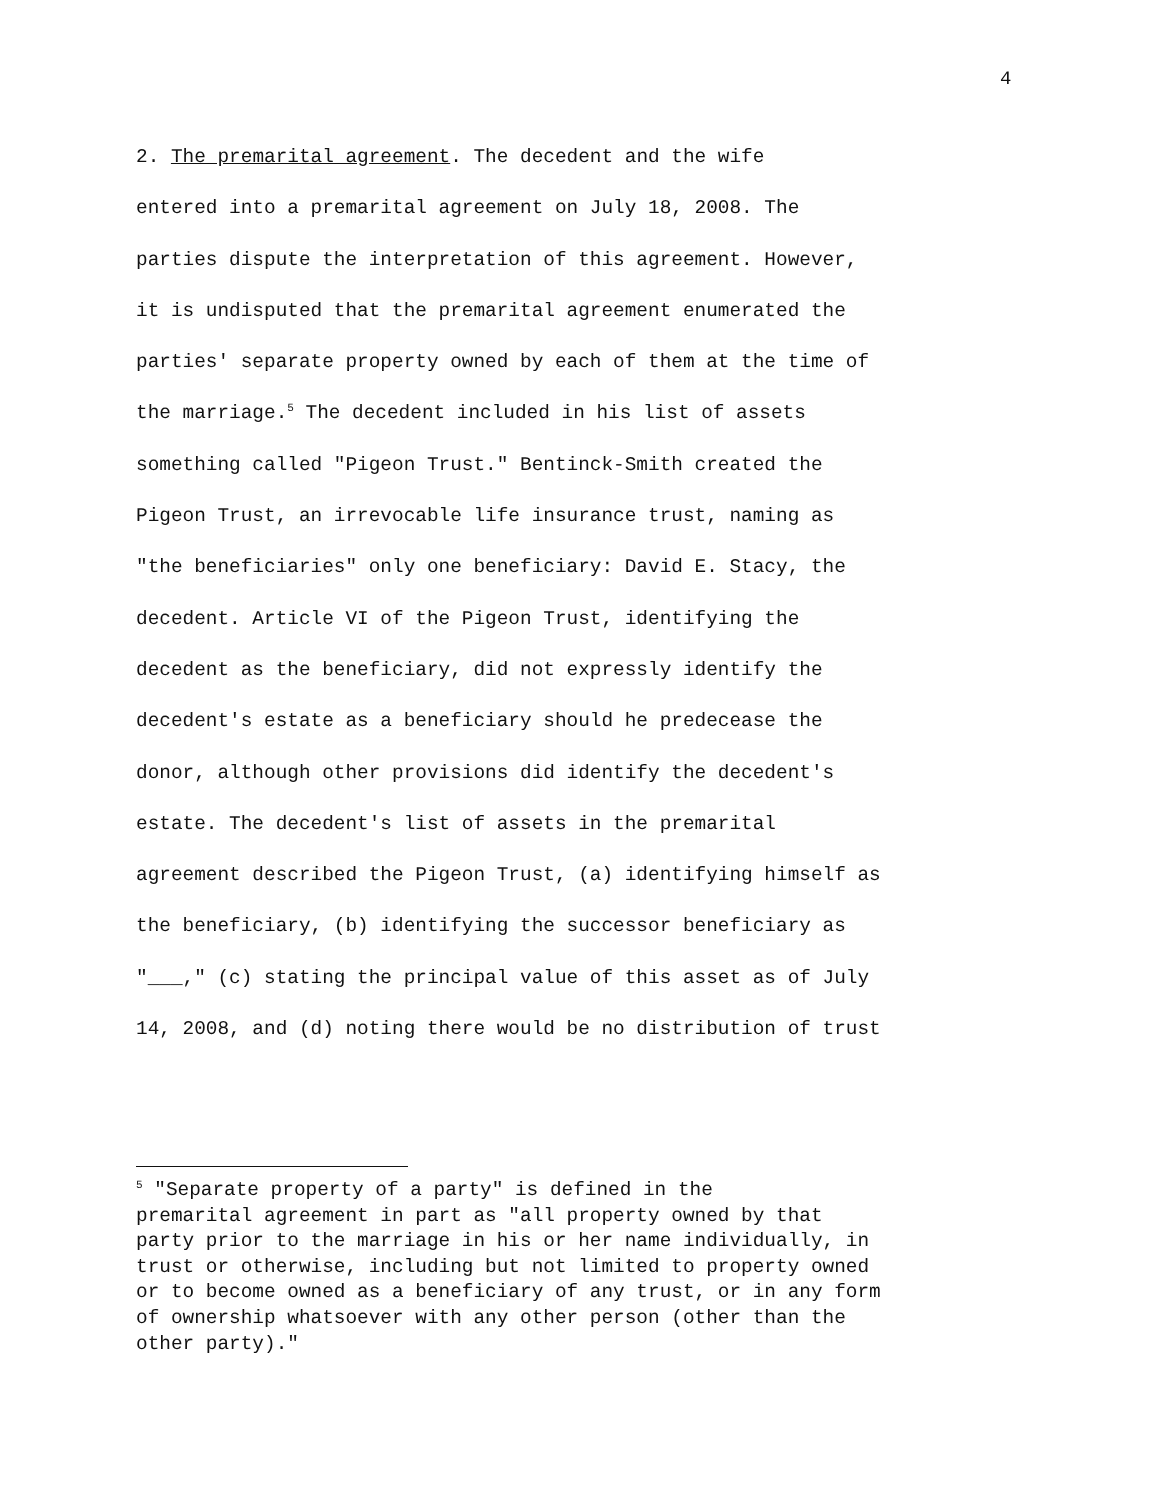4
2. The premarital agreement. The decedent and the wife entered into a premarital agreement on July 18, 2008. The parties dispute the interpretation of this agreement. However, it is undisputed that the premarital agreement enumerated the parties' separate property owned by each of them at the time of the marriage.<sup>5</sup> The decedent included in his list of assets something called "Pigeon Trust." Bentinck-Smith created the Pigeon Trust, an irrevocable life insurance trust, naming as "the beneficiaries" only one beneficiary: David E. Stacy, the decedent. Article VI of the Pigeon Trust, identifying the decedent as the beneficiary, did not expressly identify the decedent's estate as a beneficiary should he predecease the donor, although other provisions did identify the decedent's estate. The decedent's list of assets in the premarital agreement described the Pigeon Trust, (a) identifying himself as the beneficiary, (b) identifying the successor beneficiary as "___," (c) stating the principal value of this asset as of July 14, 2008, and (d) noting there would be no distribution of trust
<sup>5</sup> "Separate property of a party" is defined in the premarital agreement in part as "all property owned by that party prior to the marriage in his or her name individually, in trust or otherwise, including but not limited to property owned or to become owned as a beneficiary of any trust, or in any form of ownership whatsoever with any other person (other than the other party)."